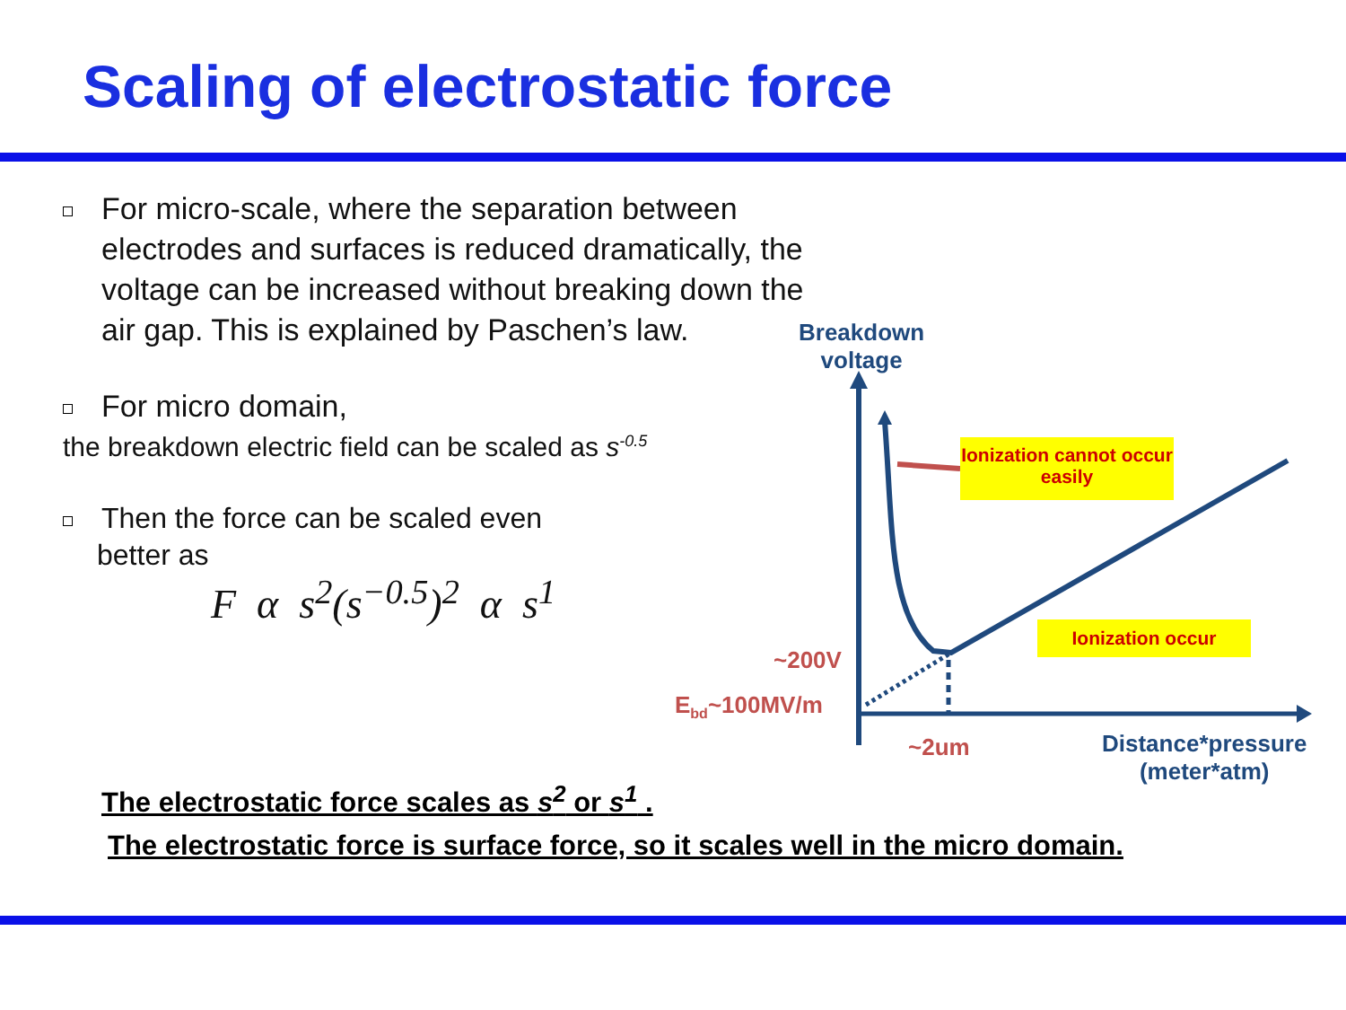Scaling of electrostatic force
For micro-scale, where the separation between electrodes and surfaces is reduced dramatically, the voltage can be increased without breaking down the air gap. This is explained by Paschen’s law.
For micro domain,
the breakdown electric field can be scaled as s<sup>-0.5</sup>
Then the force can be scaled even
better as
F α s<sup>2</sup>(s<sup>−0.5</sup>)<sup>2</sup> α s<sup>1</sup>
Breakdown
voltage
Ionization cannot occur easily
Ionization occur
~200V
E<sub>bd</sub>~100MV/m
~2um
Distance*pressure
(meter*atm)
The electrostatic force scales as s<sup>2</sup> or s<sup>1</sup> .
The electrostatic force is surface force, so it scales well in the micro domain.